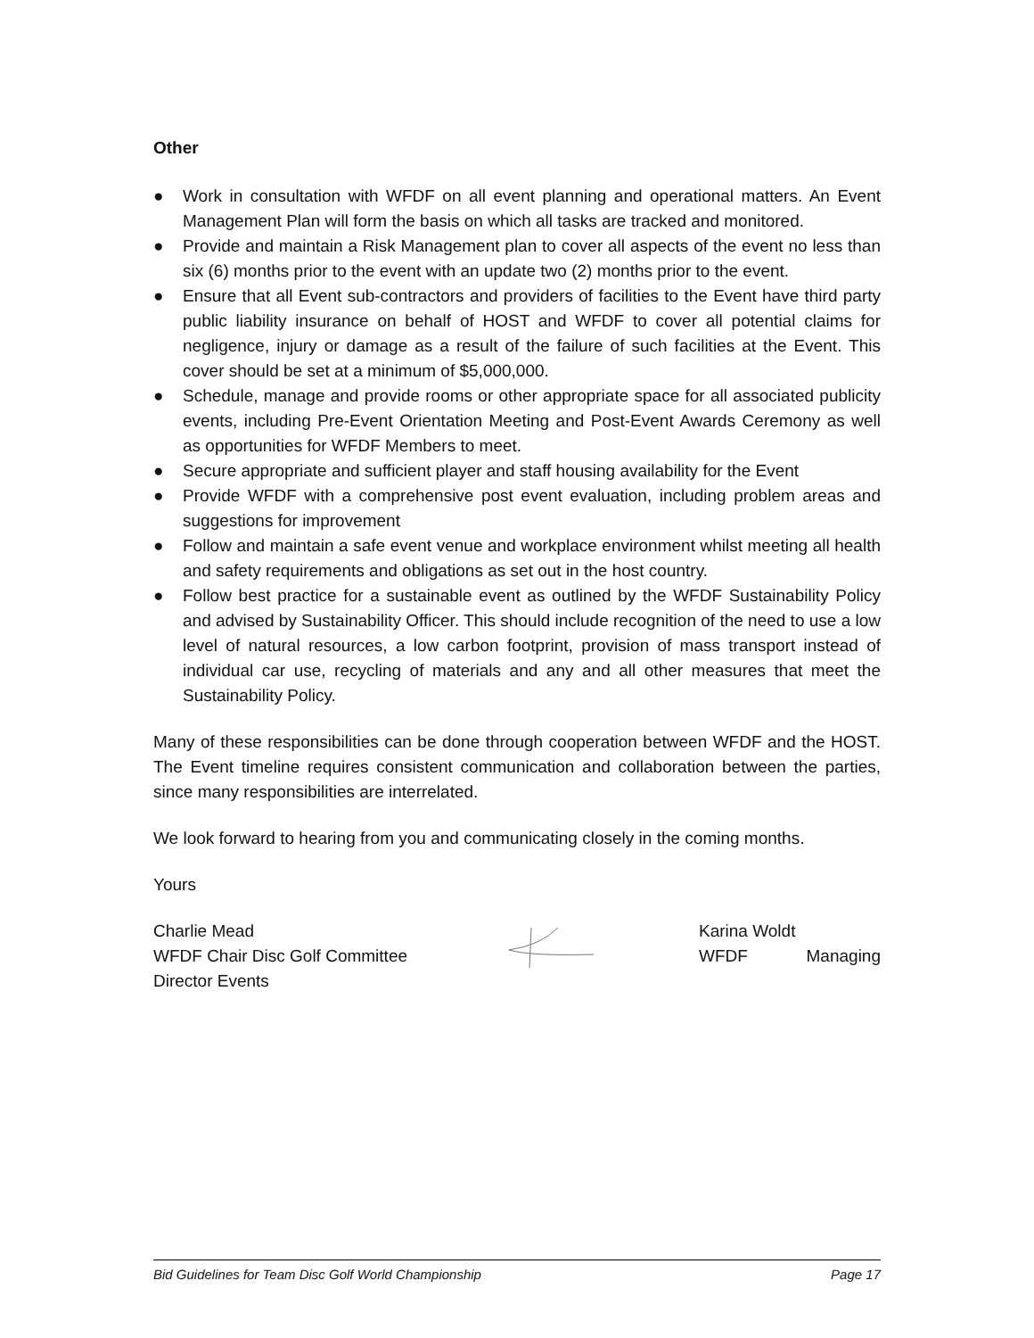Other
● Work in consultation with WFDF on all event planning and operational matters. An Event Management Plan will form the basis on which all tasks are tracked and monitored.
● Provide and maintain a Risk Management plan to cover all aspects of the event no less than six (6) months prior to the event with an update two (2) months prior to the event.
● Ensure that all Event sub-contractors and providers of facilities to the Event have third party public liability insurance on behalf of HOST and WFDF to cover all potential claims for negligence, injury or damage as a result of the failure of such facilities at the Event. This cover should be set at a minimum of $5,000,000.
● Schedule, manage and provide rooms or other appropriate space for all associated publicity events, including Pre-Event Orientation Meeting and Post-Event Awards Ceremony as well as opportunities for WFDF Members to meet.
● Secure appropriate and sufficient player and staff housing availability for the Event
● Provide WFDF with a comprehensive post event evaluation, including problem areas and suggestions for improvement
● Follow and maintain a safe event venue and workplace environment whilst meeting all health and safety requirements and obligations as set out in the host country.
● Follow best practice for a sustainable event as outlined by the WFDF Sustainability Policy and advised by Sustainability Officer. This should include recognition of the need to use a low level of natural resources, a low carbon footprint, provision of mass transport instead of individual car use, recycling of materials and any and all other measures that meet the Sustainability Policy.
Many of these responsibilities can be done through cooperation between WFDF and the HOST. The Event timeline requires consistent communication and collaboration between the parties, since many responsibilities are interrelated.
We look forward to hearing from you and communicating closely in the coming months.
Yours
Charlie Mead
WFDF Chair Disc Golf Committee
Director Events
Karina Woldt
WFDF Managing
Bid Guidelines for Team Disc Golf World Championship Page 17